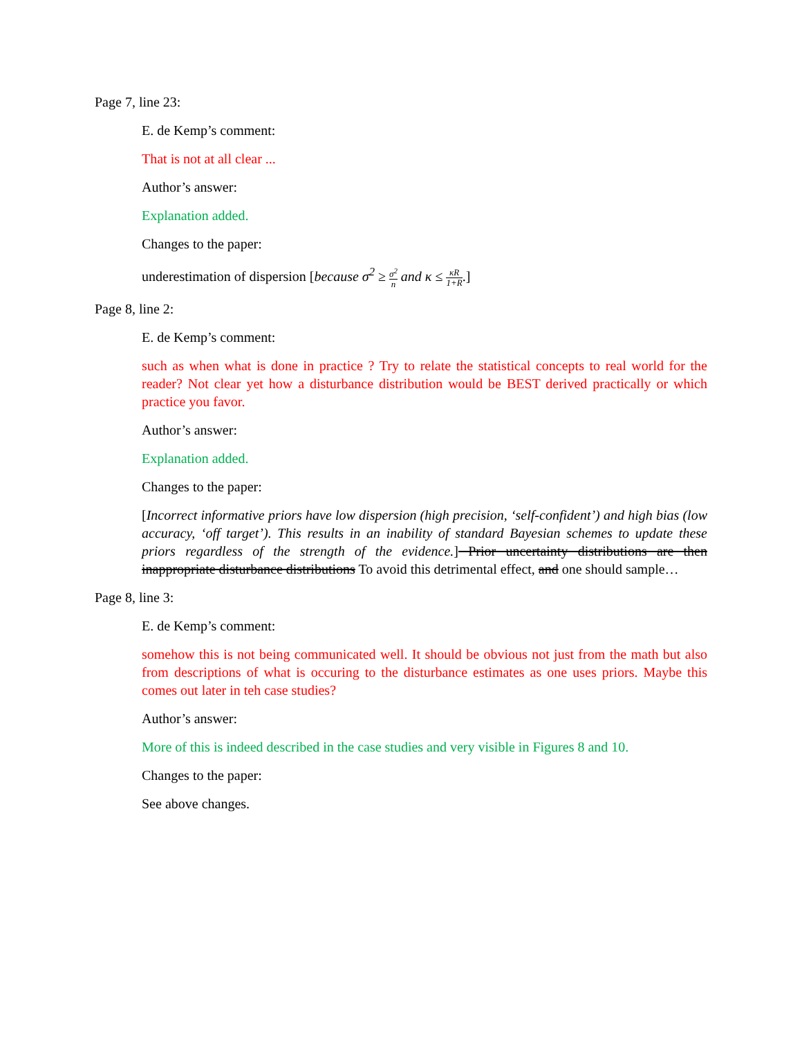Page 7, line 23:
E. de Kemp’s comment:
That is not at all clear ...
Author’s answer:
Explanation added.
Changes to the paper:
underestimation of dispersion [because σ<sup>2</sup> ≥ σ<sup>2</sup> n and κ ≤ κR 1+R.]
Page 8, line 2:
E. de Kemp’s comment:
such as when what is done in practice ? Try to relate the statistical concepts to real world for the reader? Not clear yet how a disturbance distribution would be BEST derived practically or which practice you favor.
Author’s answer:
Explanation added.
Changes to the paper:
[Incorrect informative priors have low dispersion (high precision, ‘self-confident’) and high bias (low accuracy, ‘off target’). This results in an inability of standard Bayesian schemes to update these priors regardless of the strength of the evidence.] Prior uncertainty distributions are then inappropriate disturbance distributions To avoid this detrimental effect, and one should sample…
Page 8, line 3:
E. de Kemp’s comment:
somehow this is not being communicated well. It should be obvious not just from the math but also from descriptions of what is occuring to the disturbance estimates as one uses priors. Maybe this comes out later in teh case studies?
Author’s answer:
More of this is indeed described in the case studies and very visible in Figures 8 and 10.
Changes to the paper:
See above changes.